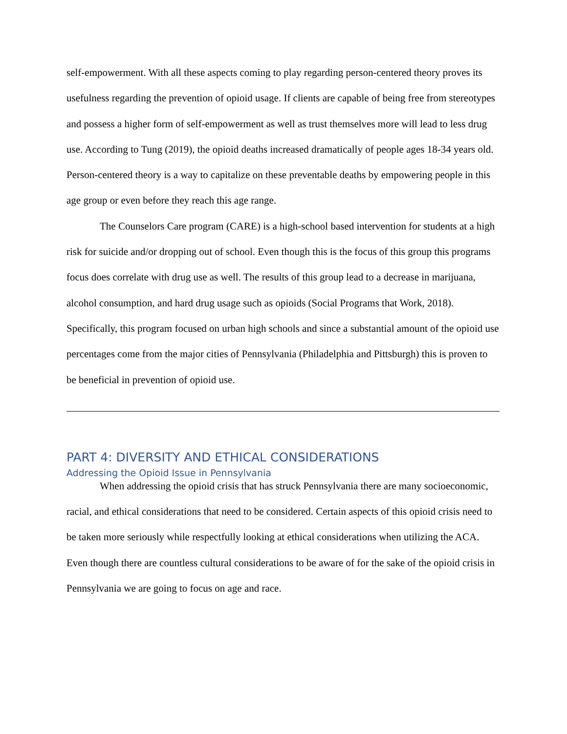self-empowerment. With all these aspects coming to play regarding person-centered theory proves its usefulness regarding the prevention of opioid usage. If clients are capable of being free from stereotypes and possess a higher form of self-empowerment as well as trust themselves more will lead to less drug use. According to Tung (2019), the opioid deaths increased dramatically of people ages 18-34 years old. Person-centered theory is a way to capitalize on these preventable deaths by empowering people in this age group or even before they reach this age range.
The Counselors Care program (CARE) is a high-school based intervention for students at a high risk for suicide and/or dropping out of school. Even though this is the focus of this group this programs focus does correlate with drug use as well. The results of this group lead to a decrease in marijuana, alcohol consumption, and hard drug usage such as opioids (Social Programs that Work, 2018). Specifically, this program focused on urban high schools and since a substantial amount of the opioid use percentages come from the major cities of Pennsylvania (Philadelphia and Pittsburgh) this is proven to be beneficial in prevention of opioid use.
PART 4: DIVERSITY AND ETHICAL CONSIDERATIONS
Addressing the Opioid Issue in Pennsylvania
When addressing the opioid crisis that has struck Pennsylvania there are many socioeconomic, racial, and ethical considerations that need to be considered. Certain aspects of this opioid crisis need to be taken more seriously while respectfully looking at ethical considerations when utilizing the ACA. Even though there are countless cultural considerations to be aware of for the sake of the opioid crisis in Pennsylvania we are going to focus on age and race.